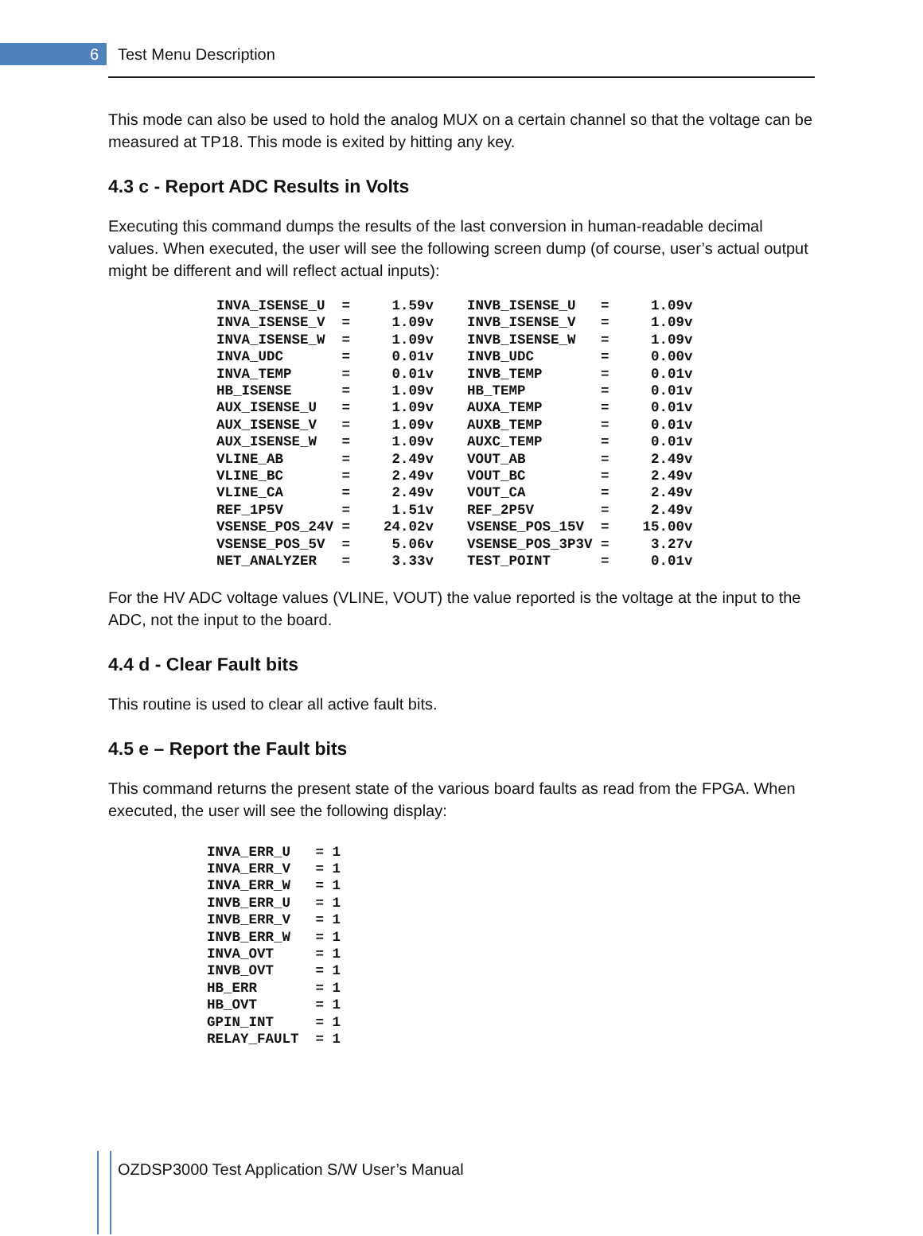6
Test Menu Description
This mode can also be used to hold the analog MUX on a certain channel so that the voltage can be measured at TP18. This mode is exited by hitting any key.
4.3 c - Report ADC Results in Volts
Executing this command dumps the results of the last conversion in human-readable decimal values. When executed, the user will see the following screen dump (of course, user’s actual output might be different and will reflect actual inputs):
INVA_ISENSE_U  =     1.59v    INVB_ISENSE_U   =     1.09v
INVA_ISENSE_V  =     1.09v    INVB_ISENSE_V   =     1.09v
INVA_ISENSE_W  =     1.09v    INVB_ISENSE_W   =     1.09v
INVA_UDC       =     0.01v    INVB_UDC        =     0.00v
INVA_TEMP      =     0.01v    INVB_TEMP       =     0.01v
HB_ISENSE      =     1.09v    HB_TEMP         =     0.01v
AUX_ISENSE_U   =     1.09v    AUXA_TEMP       =     0.01v
AUX_ISENSE_V   =     1.09v    AUXB_TEMP       =     0.01v
AUX_ISENSE_W   =     1.09v    AUXC_TEMP       =     0.01v
VLINE_AB       =     2.49v    VOUT_AB         =     2.49v
VLINE_BC       =     2.49v    VOUT_BC         =     2.49v
VLINE_CA       =     2.49v    VOUT_CA         =     2.49v
REF_1P5V       =     1.51v    REF_2P5V        =     2.49v
VSENSE_POS_24V =    24.02v    VSENSE_POS_15V  =    15.00v
VSENSE_POS_5V  =     5.06v    VSENSE_POS_3P3V =     3.27v
NET_ANALYZER   =     3.33v    TEST_POINT      =     0.01v
For the HV ADC voltage values (VLINE, VOUT) the value reported is the voltage at the input to the ADC, not the input to the board.
4.4 d - Clear Fault bits
This routine is used to clear all active fault bits.
4.5 e – Report the Fault bits
This command returns the present state of the various board faults as read from the FPGA. When executed, the user will see the following display:
INVA_ERR_U   = 1
INVA_ERR_V   = 1
INVA_ERR_W   = 1
INVB_ERR_U   = 1
INVB_ERR_V   = 1
INVB_ERR_W   = 1
INVA_OVT     = 1
INVB_OVT     = 1
HB_ERR       = 1
HB_OVT       = 1
GPIN_INT     = 1
RELAY_FAULT  = 1
OZDSP3000 Test Application S/W User’s Manual